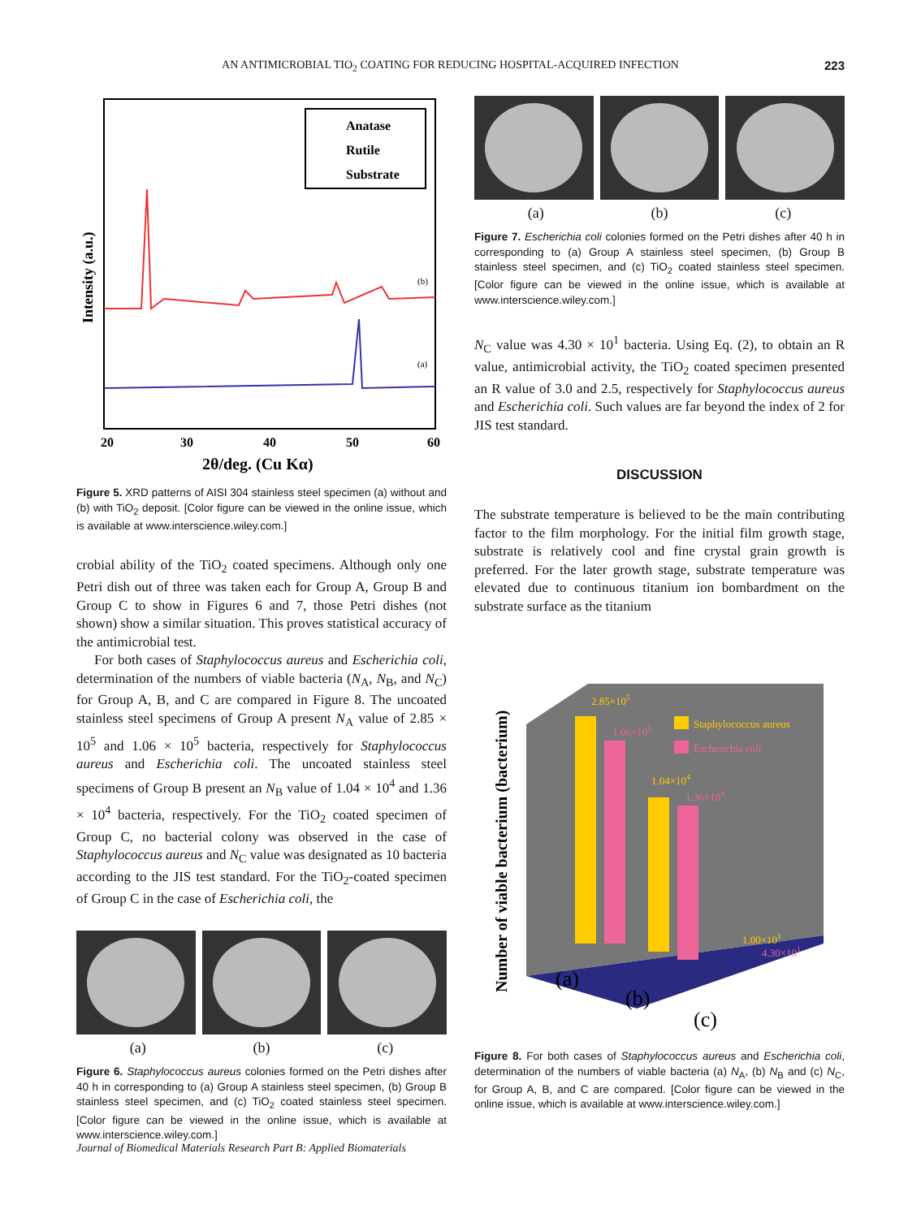AN ANTIMICROBIAL TIO<sub>2</sub> COATING FOR REDUCING HOSPITAL-ACQUIRED INFECTION 223
Anatase
Rutile
Substrate
20
30
40
50
60
2θ/deg. (Cu Kα)
Intensity (a.u.)
(b)
(a)
Figure 5. XRD patterns of AISI 304 stainless steel specimen (a) without and (b) with TiO<sub>2</sub> deposit. [Color figure can be viewed in the online issue, which is available at www.interscience.wiley.com.]
crobial ability of the TiO<sub>2</sub> coated specimens. Although only one Petri dish out of three was taken each for Group A, Group B and Group C to show in Figures 6 and 7, those Petri dishes (not shown) show a similar situation. This proves statistical accuracy of the antimicrobial test.
For both cases of Staphylococcus aureus and Escherichia coli, determination of the numbers of viable bacteria (N<sub>A</sub>, N<sub>B</sub>, and N<sub>C</sub>) for Group A, B, and C are compared in Figure 8. The uncoated stainless steel specimens of Group A present N<sub>A</sub> value of 2.85 × 10<sup>5</sup> and 1.06 × 10<sup>5</sup> bacteria, respectively for Staphylococcus aureus and Escherichia coli. The uncoated stainless steel specimens of Group B present an N<sub>B</sub> value of 1.04 × 10<sup>4</sup> and 1.36 × 10<sup>4</sup> bacteria, respectively. For the TiO<sub>2</sub> coated specimen of Group C, no bacterial colony was observed in the case of Staphylococcus aureus and N<sub>C</sub> value was designated as 10 bacteria according to the JIS test standard. For the TiO<sub>2</sub>-coated specimen of Group C in the case of Escherichia coli, the
(a) (b) (c)
Figure 6. Staphylococcus aureus colonies formed on the Petri dishes after 40 h in corresponding to (a) Group A stainless steel specimen, (b) Group B stainless steel specimen, and (c) TiO<sub>2</sub> coated stainless steel specimen. [Color figure can be viewed in the online issue, which is available at www.interscience.wiley.com.]
(a) (b) (c)
Figure 7. Escherichia coli colonies formed on the Petri dishes after 40 h in corresponding to (a) Group A stainless steel specimen, (b) Group B stainless steel specimen, and (c) TiO<sub>2</sub> coated stainless steel specimen. [Color figure can be viewed in the online issue, which is available at www.interscience.wiley.com.]
N<sub>C</sub> value was 4.30 × 10<sup>1</sup> bacteria. Using Eq. (2), to obtain an R value, antimicrobial activity, the TiO<sub>2</sub> coated specimen presented an R value of 3.0 and 2.5, respectively for Staphylococcus aureus and Escherichia coli. Such values are far beyond the index of 2 for JIS test standard.
DISCUSSION
The substrate temperature is believed to be the main contributing factor to the film morphology. For the initial film growth stage, substrate is relatively cool and fine crystal grain growth is preferred. For the later growth stage, substrate temperature was elevated due to continuous titanium ion bombardment on the substrate surface as the titanium
Staphylococcus aureus
Escherichia coli
2.85×105
1.06×105
1.04×104
1.36×104
1.00×101
4.30×101
(a)
(b)
(c)
Number of viable bacterium (bacterium)
Figure 8. For both cases of Staphylococcus aureus and Escherichia coli, determination of the numbers of viable bacteria (a) N<sub>A</sub>, (b) N<sub>B</sub> and (c) N<sub>C</sub>, for Group A, B, and C are compared. [Color figure can be viewed in the online issue, which is available at www.interscience.wiley.com.]
Journal of Biomedical Materials Research Part B: Applied Biomaterials